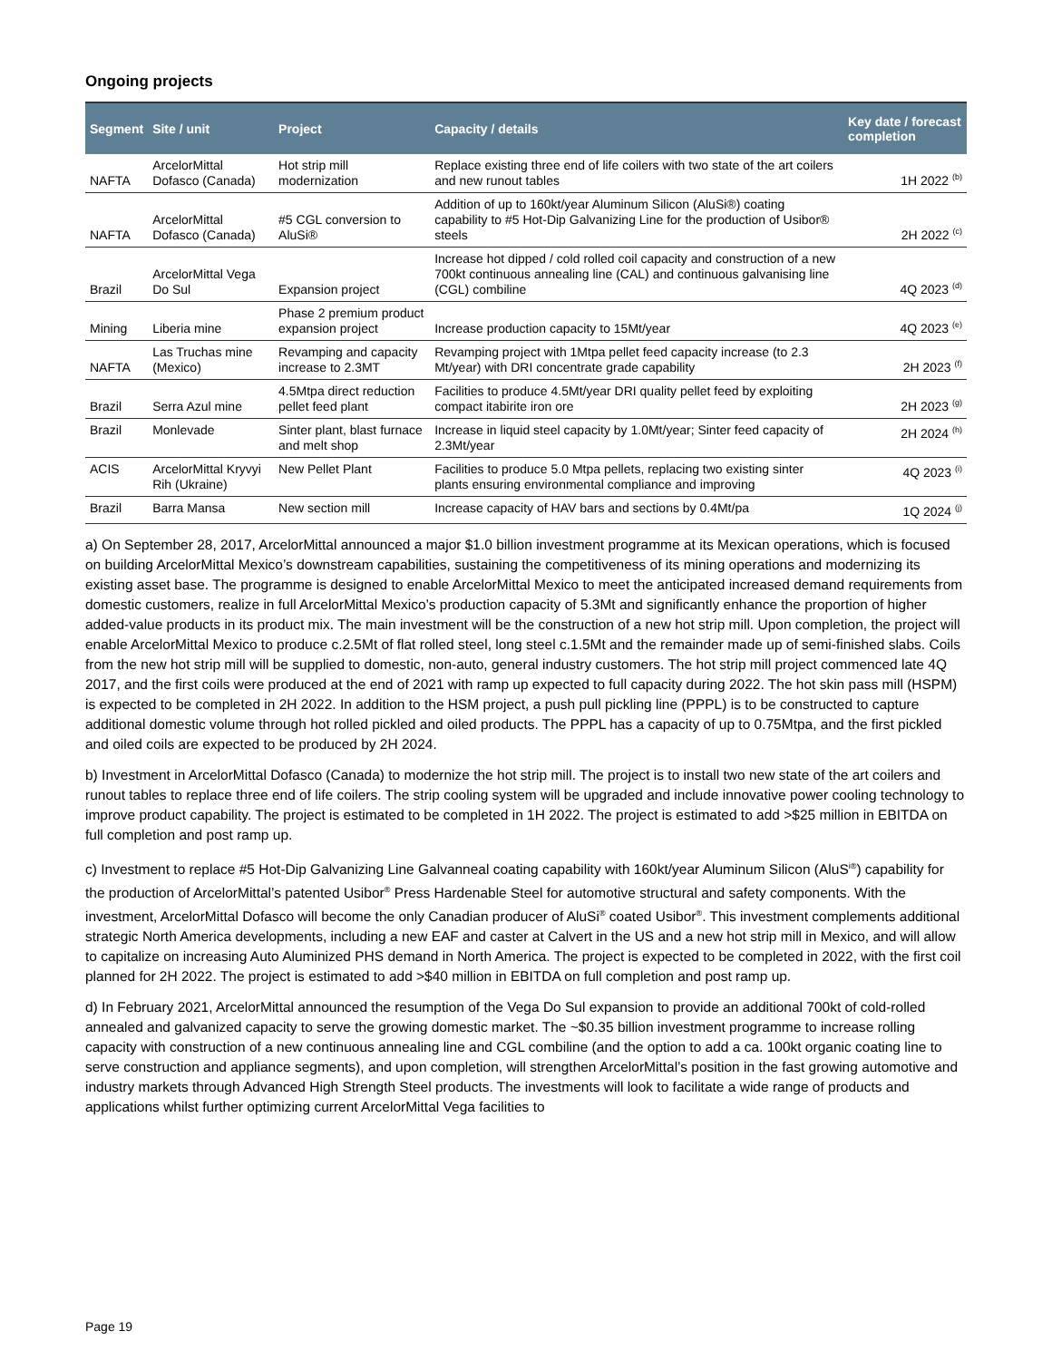Ongoing projects
| Segment | Site / unit | Project | Capacity / details | Key date / forecast completion |
| --- | --- | --- | --- | --- |
| NAFTA | ArcelorMittal Dofasco (Canada) | Hot strip mill modernization | Replace existing three end of life coilers with two state of the art coilers and new runout tables | 1H 2022 <sup>(b)</sup> |
| NAFTA | ArcelorMittal Dofasco (Canada) | #5 CGL conversion to AluSi® | Addition of up to 160kt/year Aluminum Silicon (AluSi®) coating capability to #5 Hot-Dip Galvanizing Line for the production of Usibor® steels | 2H 2022 <sup>(c)</sup> |
| Brazil | ArcelorMittal Vega Do Sul | Expansion project | Increase hot dipped / cold rolled coil capacity and construction of a new 700kt continuous annealing line (CAL) and continuous galvanising line (CGL) combiline | 4Q 2023 <sup>(d)</sup> |
| Mining | Liberia mine | Phase 2 premium product expansion project | Increase production capacity to 15Mt/year | 4Q 2023 <sup>(e)</sup> |
| NAFTA | Las Truchas mine (Mexico) | Revamping and capacity increase to 2.3MT | Revamping project with 1Mtpa pellet feed capacity increase (to 2.3 Mt/year) with DRI concentrate grade capability | 2H 2023 <sup>(f)</sup> |
| Brazil | Serra Azul mine | 4.5Mtpa direct reduction pellet feed plant | Facilities to produce 4.5Mt/year DRI quality pellet feed by exploiting compact itabirite iron ore | 2H 2023 <sup>(g)</sup> |
| Brazil | Monlevade | Sinter plant, blast furnace and melt shop | Increase in liquid steel capacity by 1.0Mt/year; Sinter feed capacity of 2.3Mt/year | 2H 2024 <sup>(h)</sup> |
| ACIS | ArcelorMittal Kryvyi Rih (Ukraine) | New Pellet Plant | Facilities to produce 5.0 Mtpa pellets, replacing two existing sinter plants ensuring environmental compliance and improving | 4Q 2023 <sup>(i)</sup> |
| Brazil | Barra Mansa | New section mill | Increase capacity of HAV bars and sections by 0.4Mt/pa | 1Q 2024 <sup>(j)</sup> |
a) On September 28, 2017, ArcelorMittal announced a major $1.0 billion investment programme at its Mexican operations, which is focused on building ArcelorMittal Mexico’s downstream capabilities, sustaining the competitiveness of its mining operations and modernizing its existing asset base. The programme is designed to enable ArcelorMittal Mexico to meet the anticipated increased demand requirements from domestic customers, realize in full ArcelorMittal Mexico’s production capacity of 5.3Mt and significantly enhance the proportion of higher added-value products in its product mix. The main investment will be the construction of a new hot strip mill. Upon completion, the project will enable ArcelorMittal Mexico to produce c.2.5Mt of flat rolled steel, long steel c.1.5Mt and the remainder made up of semi-finished slabs. Coils from the new hot strip mill will be supplied to domestic, non-auto, general industry customers. The hot strip mill project commenced late 4Q 2017, and the first coils were produced at the end of 2021 with ramp up expected to full capacity during 2022. The hot skin pass mill (HSPM) is expected to be completed in 2H 2022. In addition to the HSM project, a push pull pickling line (PPPL) is to be constructed to capture additional domestic volume through hot rolled pickled and oiled products. The PPPL has a capacity of up to 0.75Mtpa, and the first pickled and oiled coils are expected to be produced by 2H 2024.
b) Investment in ArcelorMittal Dofasco (Canada) to modernize the hot strip mill. The project is to install two new state of the art coilers and runout tables to replace three end of life coilers. The strip cooling system will be upgraded and include innovative power cooling technology to improve product capability. The project is estimated to be completed in 1H 2022. The project is estimated to add >$25 million in EBITDA on full completion and post ramp up.
c) Investment to replace #5 Hot-Dip Galvanizing Line Galvanneal coating capability with 160kt/year Aluminum Silicon (AluS<sup>i®</sup>) capability for the production of ArcelorMittal’s patented Usibor<sup>®</sup> Press Hardenable Steel for automotive structural and safety components. With the investment, ArcelorMittal Dofasco will become the only Canadian producer of AluSi<sup>®</sup> coated Usibor<sup>®</sup>. This investment complements additional strategic North America developments, including a new EAF and caster at Calvert in the US and a new hot strip mill in Mexico, and will allow to capitalize on increasing Auto Aluminized PHS demand in North America. The project is expected to be completed in 2022, with the first coil planned for 2H 2022. The project is estimated to add >$40 million in EBITDA on full completion and post ramp up.
d) In February 2021, ArcelorMittal announced the resumption of the Vega Do Sul expansion to provide an additional 700kt of cold-rolled annealed and galvanized capacity to serve the growing domestic market. The ~$0.35 billion investment programme to increase rolling capacity with construction of a new continuous annealing line and CGL combiline (and the option to add a ca. 100kt organic coating line to serve construction and appliance segments), and upon completion, will strengthen ArcelorMittal’s position in the fast growing automotive and industry markets through Advanced High Strength Steel products. The investments will look to facilitate a wide range of products and applications whilst further optimizing current ArcelorMittal Vega facilities to
Page 19